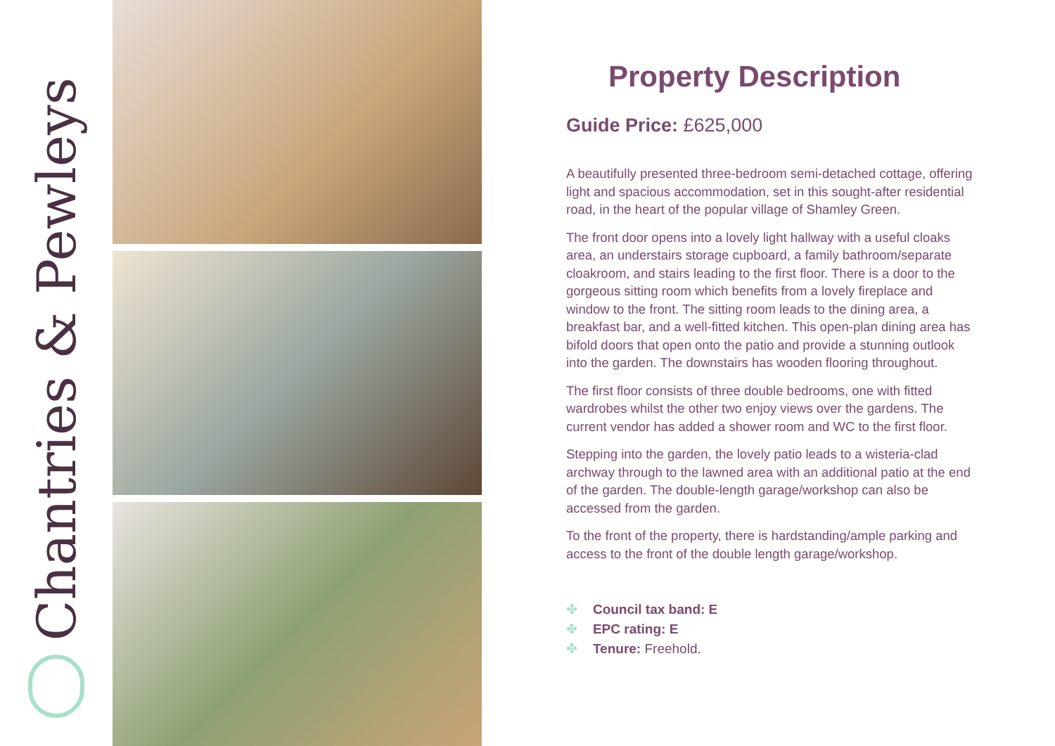Chantries & Pewleys
Property Description
Guide Price: £625,000
A beautifully presented three-bedroom semi-detached cottage, offering light and spacious accommodation, set in this sought-after residential road, in the heart of the popular village of Shamley Green.
The front door opens into a lovely light hallway with a useful cloaks area, an understairs storage cupboard, a family bathroom/separate cloakroom, and stairs leading to the first floor. There is a door to the gorgeous sitting room which benefits from a lovely fireplace and window to the front. The sitting room leads to the dining area, a breakfast bar, and a well-fitted kitchen. This open-plan dining area has bifold doors that open onto the patio and provide a stunning outlook into the garden. The downstairs has wooden flooring throughout.
The first floor consists of three double bedrooms, one with fitted wardrobes whilst the other two enjoy views over the gardens. The current vendor has added a shower room and WC to the first floor.
Stepping into the garden, the lovely patio leads to a wisteria-clad archway through to the lawned area with an additional patio at the end of the garden. The double-length garage/workshop can also be accessed from the garden.
To the front of the property, there is hardstanding/ample parking and access to the front of the double length garage/workshop.
✤ Council tax band: E
✤ EPC rating: E
✤ Tenure: Freehold.